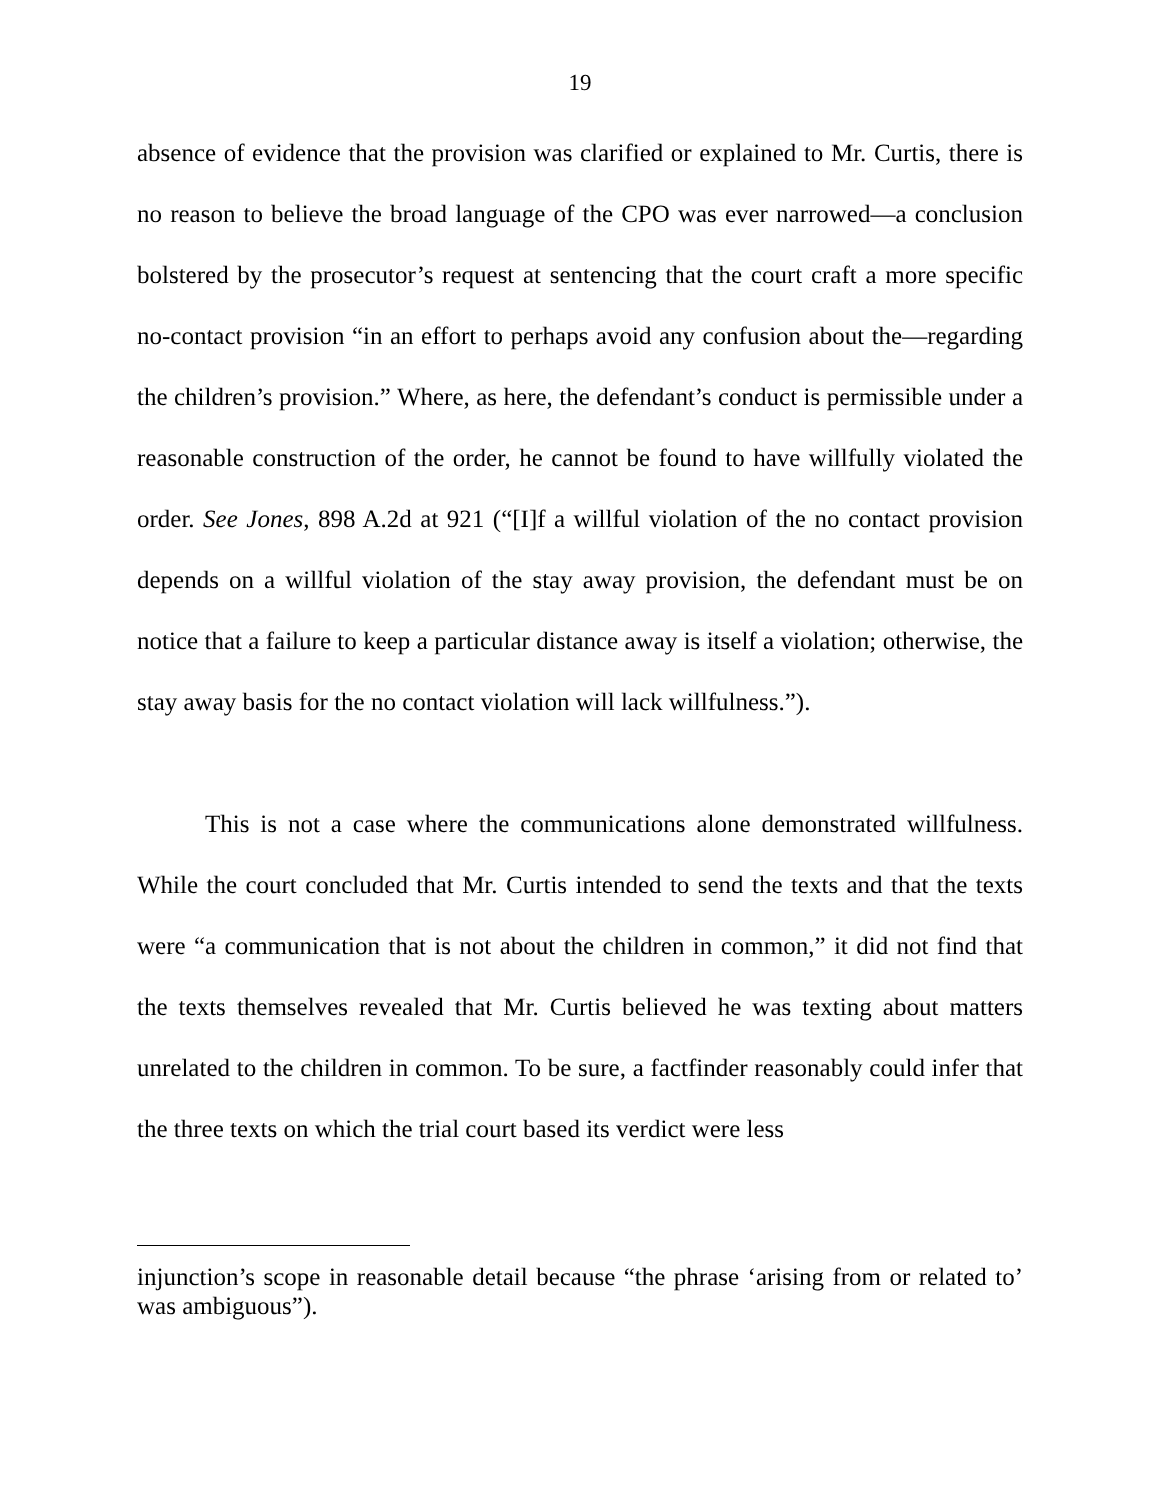19
absence of evidence that the provision was clarified or explained to Mr. Curtis, there is no reason to believe the broad language of the CPO was ever narrowed—a conclusion bolstered by the prosecutor’s request at sentencing that the court craft a more specific no-contact provision “in an effort to perhaps avoid any confusion about the—regarding the children’s provision.” Where, as here, the defendant’s conduct is permissible under a reasonable construction of the order, he cannot be found to have willfully violated the order. See Jones, 898 A.2d at 921 (“[I]f a willful violation of the no contact provision depends on a willful violation of the stay away provision, the defendant must be on notice that a failure to keep a particular distance away is itself a violation; otherwise, the stay away basis for the no contact violation will lack willfulness.”).
This is not a case where the communications alone demonstrated willfulness. While the court concluded that Mr. Curtis intended to send the texts and that the texts were “a communication that is not about the children in common,” it did not find that the texts themselves revealed that Mr. Curtis believed he was texting about matters unrelated to the children in common. To be sure, a factfinder reasonably could infer that the three texts on which the trial court based its verdict were less
injunction’s scope in reasonable detail because “the phrase ‘arising from or related to’ was ambiguous”).